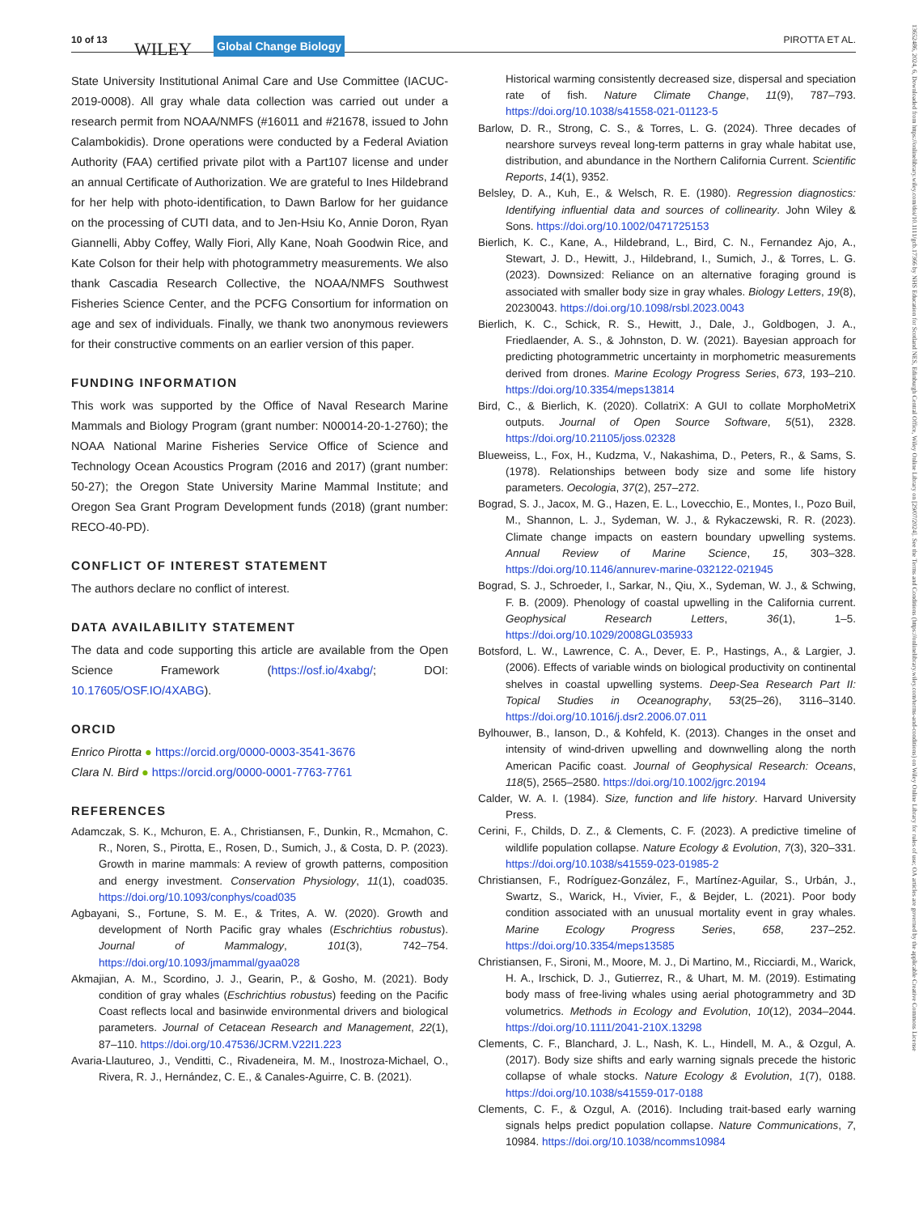10 of 13 WILEY Global Change Biology PIROTTA ET AL.
State University Institutional Animal Care and Use Committee (IACUC-2019-0008). All gray whale data collection was carried out under a research permit from NOAA/NMFS (#16011 and #21678, issued to John Calambokidis). Drone operations were conducted by a Federal Aviation Authority (FAA) certified private pilot with a Part107 license and under an annual Certificate of Authorization. We are grateful to Ines Hildebrand for her help with photo-identification, to Dawn Barlow for her guidance on the processing of CUTI data, and to Jen-Hsiu Ko, Annie Doron, Ryan Giannelli, Abby Coffey, Wally Fiori, Ally Kane, Noah Goodwin Rice, and Kate Colson for their help with photogrammetry measurements. We also thank Cascadia Research Collective, the NOAA/NMFS Southwest Fisheries Science Center, and the PCFG Consortium for information on age and sex of individuals. Finally, we thank two anonymous reviewers for their constructive comments on an earlier version of this paper.
FUNDING INFORMATION
This work was supported by the Office of Naval Research Marine Mammals and Biology Program (grant number: N00014-20-1-2760); the NOAA National Marine Fisheries Service Office of Science and Technology Ocean Acoustics Program (2016 and 2017) (grant number: 50-27); the Oregon State University Marine Mammal Institute; and Oregon Sea Grant Program Development funds (2018) (grant number: RECO-40-PD).
CONFLICT OF INTEREST STATEMENT
The authors declare no conflict of interest.
DATA AVAILABILITY STATEMENT
The data and code supporting this article are available from the Open Science Framework (https://osf.io/4xabg/; DOI: 10.17605/OSF.IO/4XABG).
ORCID
Enrico Pirotta ● https://orcid.org/0000-0003-3541-3676
Clara N. Bird ● https://orcid.org/0000-0001-7763-7761
REFERENCES
Adamczak, S. K., Mchuron, E. A., Christiansen, F., Dunkin, R., Mcmahon, C. R., Noren, S., Pirotta, E., Rosen, D., Sumich, J., & Costa, D. P. (2023). Growth in marine mammals: A review of growth patterns, composition and energy investment. Conservation Physiology, 11(1), coad035. https://doi.org/10.1093/conphys/coad035
Agbayani, S., Fortune, S. M. E., & Trites, A. W. (2020). Growth and development of North Pacific gray whales (Eschrichtius robustus). Journal of Mammalogy, 101(3), 742–754. https://doi.org/10.1093/jmammal/gyaa028
Akmajian, A. M., Scordino, J. J., Gearin, P., & Gosho, M. (2021). Body condition of gray whales (Eschrichtius robustus) feeding on the Pacific Coast reflects local and basinwide environmental drivers and biological parameters. Journal of Cetacean Research and Management, 22(1), 87–110. https://doi.org/10.47536/JCRM.V22I1.223
Avaria-Llautureo, J., Venditti, C., Rivadeneira, M. M., Inostroza-Michael, O., Rivera, R. J., Hernández, C. E., & Canales-Aguirre, C. B. (2021).
Historical warming consistently decreased size, dispersal and speciation rate of fish. Nature Climate Change, 11(9), 787–793. https://doi.org/10.1038/s41558-021-01123-5
Barlow, D. R., Strong, C. S., & Torres, L. G. (2024). Three decades of nearshore surveys reveal long-term patterns in gray whale habitat use, distribution, and abundance in the Northern California Current. Scientific Reports, 14(1), 9352.
Belsley, D. A., Kuh, E., & Welsch, R. E. (1980). Regression diagnostics: Identifying influential data and sources of collinearity. John Wiley & Sons. https://doi.org/10.1002/0471725153
Bierlich, K. C., Kane, A., Hildebrand, L., Bird, C. N., Fernandez Ajo, A., Stewart, J. D., Hewitt, J., Hildebrand, I., Sumich, J., & Torres, L. G. (2023). Downsized: Reliance on an alternative foraging ground is associated with smaller body size in gray whales. Biology Letters, 19(8), 20230043. https://doi.org/10.1098/rsbl.2023.0043
Bierlich, K. C., Schick, R. S., Hewitt, J., Dale, J., Goldbogen, J. A., Friedlaender, A. S., & Johnston, D. W. (2021). Bayesian approach for predicting photogrammetric uncertainty in morphometric measurements derived from drones. Marine Ecology Progress Series, 673, 193–210. https://doi.org/10.3354/meps13814
Bird, C., & Bierlich, K. (2020). CollatriX: A GUI to collate MorphoMetriX outputs. Journal of Open Source Software, 5(51), 2328. https://doi.org/10.21105/joss.02328
Blueweiss, L., Fox, H., Kudzma, V., Nakashima, D., Peters, R., & Sams, S. (1978). Relationships between body size and some life history parameters. Oecologia, 37(2), 257–272.
Bograd, S. J., Jacox, M. G., Hazen, E. L., Lovecchio, E., Montes, I., Pozo Buil, M., Shannon, L. J., Sydeman, W. J., & Rykaczewski, R. R. (2023). Climate change impacts on eastern boundary upwelling systems. Annual Review of Marine Science, 15, 303–328. https://doi.org/10.1146/annurev-marine-032122-021945
Bograd, S. J., Schroeder, I., Sarkar, N., Qiu, X., Sydeman, W. J., & Schwing, F. B. (2009). Phenology of coastal upwelling in the California current. Geophysical Research Letters, 36(1), 1–5. https://doi.org/10.1029/2008GL035933
Botsford, L. W., Lawrence, C. A., Dever, E. P., Hastings, A., & Largier, J. (2006). Effects of variable winds on biological productivity on continental shelves in coastal upwelling systems. Deep-Sea Research Part II: Topical Studies in Oceanography, 53(25–26), 3116–3140. https://doi.org/10.1016/j.dsr2.2006.07.011
Bylhouwer, B., Ianson, D., & Kohfeld, K. (2013). Changes in the onset and intensity of wind-driven upwelling and downwelling along the north American Pacific coast. Journal of Geophysical Research: Oceans, 118(5), 2565–2580. https://doi.org/10.1002/jgrc.20194
Calder, W. A. I. (1984). Size, function and life history. Harvard University Press.
Cerini, F., Childs, D. Z., & Clements, C. F. (2023). A predictive timeline of wildlife population collapse. Nature Ecology & Evolution, 7(3), 320–331. https://doi.org/10.1038/s41559-023-01985-2
Christiansen, F., Rodríguez-González, F., Martínez-Aguilar, S., Urbán, J., Swartz, S., Warick, H., Vivier, F., & Bejder, L. (2021). Poor body condition associated with an unusual mortality event in gray whales. Marine Ecology Progress Series, 658, 237–252. https://doi.org/10.3354/meps13585
Christiansen, F., Sironi, M., Moore, M. J., Di Martino, M., Ricciardi, M., Warick, H. A., Irschick, D. J., Gutierrez, R., & Uhart, M. M. (2019). Estimating body mass of free-living whales using aerial photogrammetry and 3D volumetrics. Methods in Ecology and Evolution, 10(12), 2034–2044. https://doi.org/10.1111/2041-210X.13298
Clements, C. F., Blanchard, J. L., Nash, K. L., Hindell, M. A., & Ozgul, A. (2017). Body size shifts and early warning signals precede the historic collapse of whale stocks. Nature Ecology & Evolution, 1(7), 0188. https://doi.org/10.1038/s41559-017-0188
Clements, C. F., & Ozgul, A. (2016). Including trait-based early warning signals helps predict population collapse. Nature Communications, 7, 10984. https://doi.org/10.1038/ncomms10984
13652486, 2024, 6, Downloaded from https://onlinelibrary.wiley.com/doi/10.1111/gcb.17366 by NHS Education for Scotland NES, Edinburgh Central Office, Wiley Online Library on [29/07/2024]. See the Terms and Conditions (https://onlinelibrary.wiley.com/terms-and-conditions) on Wiley Online Library for rules of use; OA articles are governed by the applicable Creative Commons License